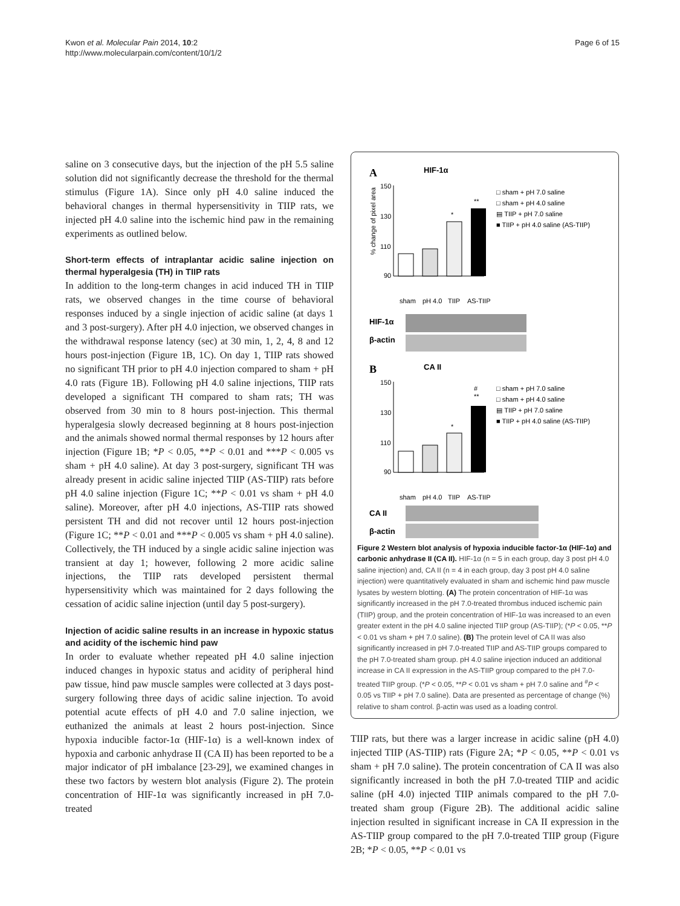Kwon et al. Molecular Pain 2014, 10:2
http://www.molecularpain.com/content/10/1/2
Page 6 of 15
saline on 3 consecutive days, but the injection of the pH 5.5 saline solution did not significantly decrease the threshold for the thermal stimulus (Figure 1A). Since only pH 4.0 saline induced the behavioral changes in thermal hypersensitivity in TIIP rats, we injected pH 4.0 saline into the ischemic hind paw in the remaining experiments as outlined below.
Short-term effects of intraplantar acidic saline injection on thermal hyperalgesia (TH) in TIIP rats
In addition to the long-term changes in acid induced TH in TIIP rats, we observed changes in the time course of behavioral responses induced by a single injection of acidic saline (at days 1 and 3 post-surgery). After pH 4.0 injection, we observed changes in the withdrawal response latency (sec) at 30 min, 1, 2, 4, 8 and 12 hours post-injection (Figure 1B, 1C). On day 1, TIIP rats showed no significant TH prior to pH 4.0 injection compared to sham + pH 4.0 rats (Figure 1B). Following pH 4.0 saline injections, TIIP rats developed a significant TH compared to sham rats; TH was observed from 30 min to 8 hours post-injection. This thermal hyperalgesia slowly decreased beginning at 8 hours post-injection and the animals showed normal thermal responses by 12 hours after injection (Figure 1B; *P < 0.05, **P < 0.01 and ***P < 0.005 vs sham + pH 4.0 saline). At day 3 post-surgery, significant TH was already present in acidic saline injected TIIP (AS-TIIP) rats before pH 4.0 saline injection (Figure 1C; **P < 0.01 vs sham + pH 4.0 saline). Moreover, after pH 4.0 injections, AS-TIIP rats showed persistent TH and did not recover until 12 hours post-injection (Figure 1C; **P < 0.01 and ***P < 0.005 vs sham + pH 4.0 saline). Collectively, the TH induced by a single acidic saline injection was transient at day 1; however, following 2 more acidic saline injections, the TIIP rats developed persistent thermal hypersensitivity which was maintained for 2 days following the cessation of acidic saline injection (until day 5 post-surgery).
Injection of acidic saline results in an increase in hypoxic status and acidity of the ischemic hind paw
In order to evaluate whether repeated pH 4.0 saline injection induced changes in hypoxic status and acidity of peripheral hind paw tissue, hind paw muscle samples were collected at 3 days post-surgery following three days of acidic saline injection. To avoid potential acute effects of pH 4.0 and 7.0 saline injection, we euthanized the animals at least 2 hours post-injection. Since hypoxia inducible factor-1α (HIF-1α) is a well-known index of hypoxia and carbonic anhydrase II (CA II) has been reported to be a major indicator of pH imbalance [23-29], we examined changes in these two factors by western blot analysis (Figure 2). The protein concentration of HIF-1α was significantly increased in pH 7.0-treated
A
HIF-1α
150
130
110
90
% change of pixel area
*
**
sham
pH 4.0
TIIP
AS-TIIP
□ sham + pH 7.0 saline
□ sham + pH 4.0 saline
▤ TIIP + pH 7.0 saline
■ TIIP + pH 4.0 saline (AS-TIIP)
HIF-1α
β-actin
B
CA II
150
130
110
90
*
#
**
sham
pH 4.0
TIIP
AS-TIIP
□ sham + pH 7.0 saline
□ sham + pH 4.0 saline
▤ TIIP + pH 7.0 saline
■ TIIP + pH 4.0 saline (AS-TIIP)
CA II
β-actin
Figure 2 Western blot analysis of hypoxia inducible factor-1α (HIF-1α) and carbonic anhydrase II (CA II). HIF-1α (n = 5 in each group, day 3 post pH 4.0 saline injection) and, CA II (n = 4 in each group, day 3 post pH 4.0 saline injection) were quantitatively evaluated in sham and ischemic hind paw muscle lysates by western blotting. (A) The protein concentration of HIF-1α was significantly increased in the pH 7.0-treated thrombus induced ischemic pain (TIIP) group, and the protein concentration of HIF-1α was increased to an even greater extent in the pH 4.0 saline injected TIIP group (AS-TIIP); (*P < 0.05, **P < 0.01 vs sham + pH 7.0 saline). (B) The protein level of CA II was also significantly increased in pH 7.0-treated TIIP and AS-TIIP groups compared to the pH 7.0-treated sham group. pH 4.0 saline injection induced an additional increase in CA II expression in the AS-TIIP group compared to the pH 7.0-treated TIIP group. (*P < 0.05, **P < 0.01 vs sham + pH 7.0 saline and <sup>#</sup>P < 0.05 vs TIIP + pH 7.0 saline). Data are presented as percentage of change (%) relative to sham control. β-actin was used as a loading control.
TIIP rats, but there was a larger increase in acidic saline (pH 4.0) injected TIIP (AS-TIIP) rats (Figure 2A; *P < 0.05, **P < 0.01 vs sham + pH 7.0 saline). The protein concentration of CA II was also significantly increased in both the pH 7.0-treated TIIP and acidic saline (pH 4.0) injected TIIP animals compared to the pH 7.0-treated sham group (Figure 2B). The additional acidic saline injection resulted in significant increase in CA II expression in the AS-TIIP group compared to the pH 7.0-treated TIIP group (Figure 2B; *P < 0.05, **P < 0.01 vs